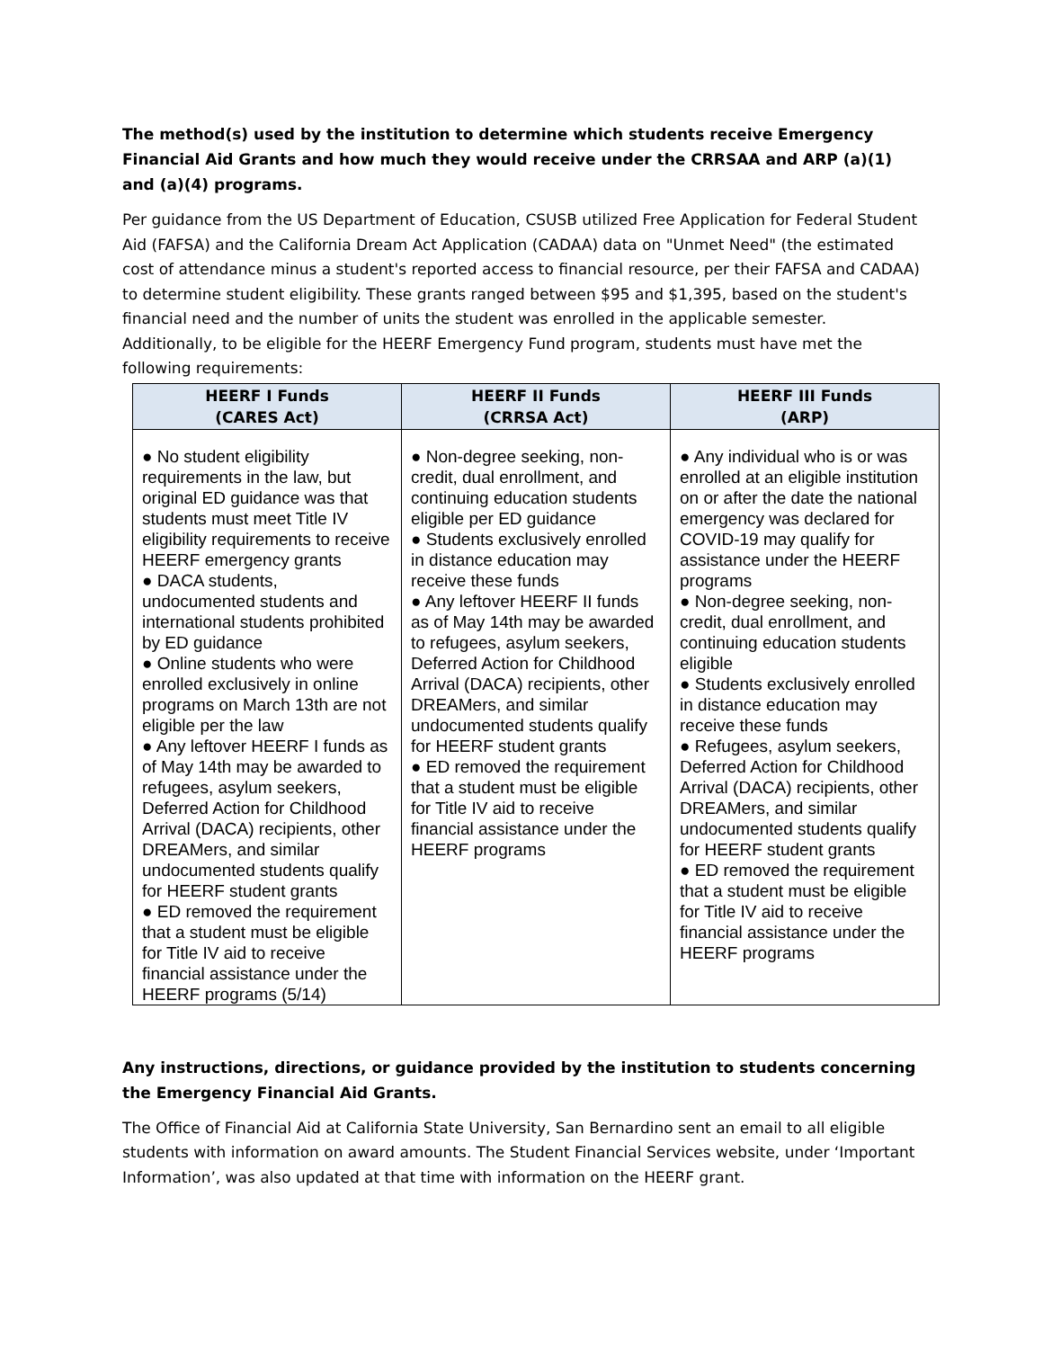The method(s) used by the institution to determine which students receive Emergency Financial Aid Grants and how much they would receive under the CRRSAA and ARP (a)(1) and (a)(4) programs.
Per guidance from the US Department of Education, CSUSB utilized Free Application for Federal Student Aid (FAFSA) and the California Dream Act Application (CADAA) data on "Unmet Need" (the estimated cost of attendance minus a student's reported access to financial resource, per their FAFSA and CADAA) to determine student eligibility. These grants ranged between $95 and $1,395, based on the student's financial need and the number of units the student was enrolled in the applicable semester. Additionally, to be eligible for the HEERF Emergency Fund program, students must have met the following requirements:
| HEERF I Funds (CARES Act) | HEERF II Funds (CRRSA Act) | HEERF III Funds (ARP) |
| --- | --- | --- |
| ● No student eligibility requirements in the law, but original ED guidance was that students must meet Title IV eligibility requirements to receive HEERF emergency grants ● DACA students, undocumented students and international students prohibited by ED guidance ● Online students who were enrolled exclusively in online programs on March 13th are not eligible per the law ● Any leftover HEERF I funds as of May 14th may be awarded to refugees, asylum seekers, Deferred Action for Childhood Arrival (DACA) recipients, other DREAMers, and similar undocumented students qualify for HEERF student grants ● ED removed the requirement that a student must be eligible for Title IV aid to receive financial assistance under the HEERF programs (5/14) | ● Non-degree seeking, non-credit, dual enrollment, and continuing education students eligible per ED guidance ● Students exclusively enrolled in distance education may receive these funds ● Any leftover HEERF II funds as of May 14th may be awarded to refugees, asylum seekers, Deferred Action for Childhood Arrival (DACA) recipients, other DREAMers, and similar undocumented students qualify for HEERF student grants ● ED removed the requirement that a student must be eligible for Title IV aid to receive financial assistance under the HEERF programs | ● Any individual who is or was enrolled at an eligible institution on or after the date the national emergency was declared for COVID-19 may qualify for assistance under the HEERF programs ● Non-degree seeking, non-credit, dual enrollment, and continuing education students eligible ● Students exclusively enrolled in distance education may receive these funds ● Refugees, asylum seekers, Deferred Action for Childhood Arrival (DACA) recipients, other DREAMers, and similar undocumented students qualify for HEERF student grants ● ED removed the requirement that a student must be eligible for Title IV aid to receive financial assistance under the HEERF programs |
Any instructions, directions, or guidance provided by the institution to students concerning the Emergency Financial Aid Grants.
The Office of Financial Aid at California State University, San Bernardino sent an email to all eligible students with information on award amounts. The Student Financial Services website, under ‘Important Information’, was also updated at that time with information on the HEERF grant.